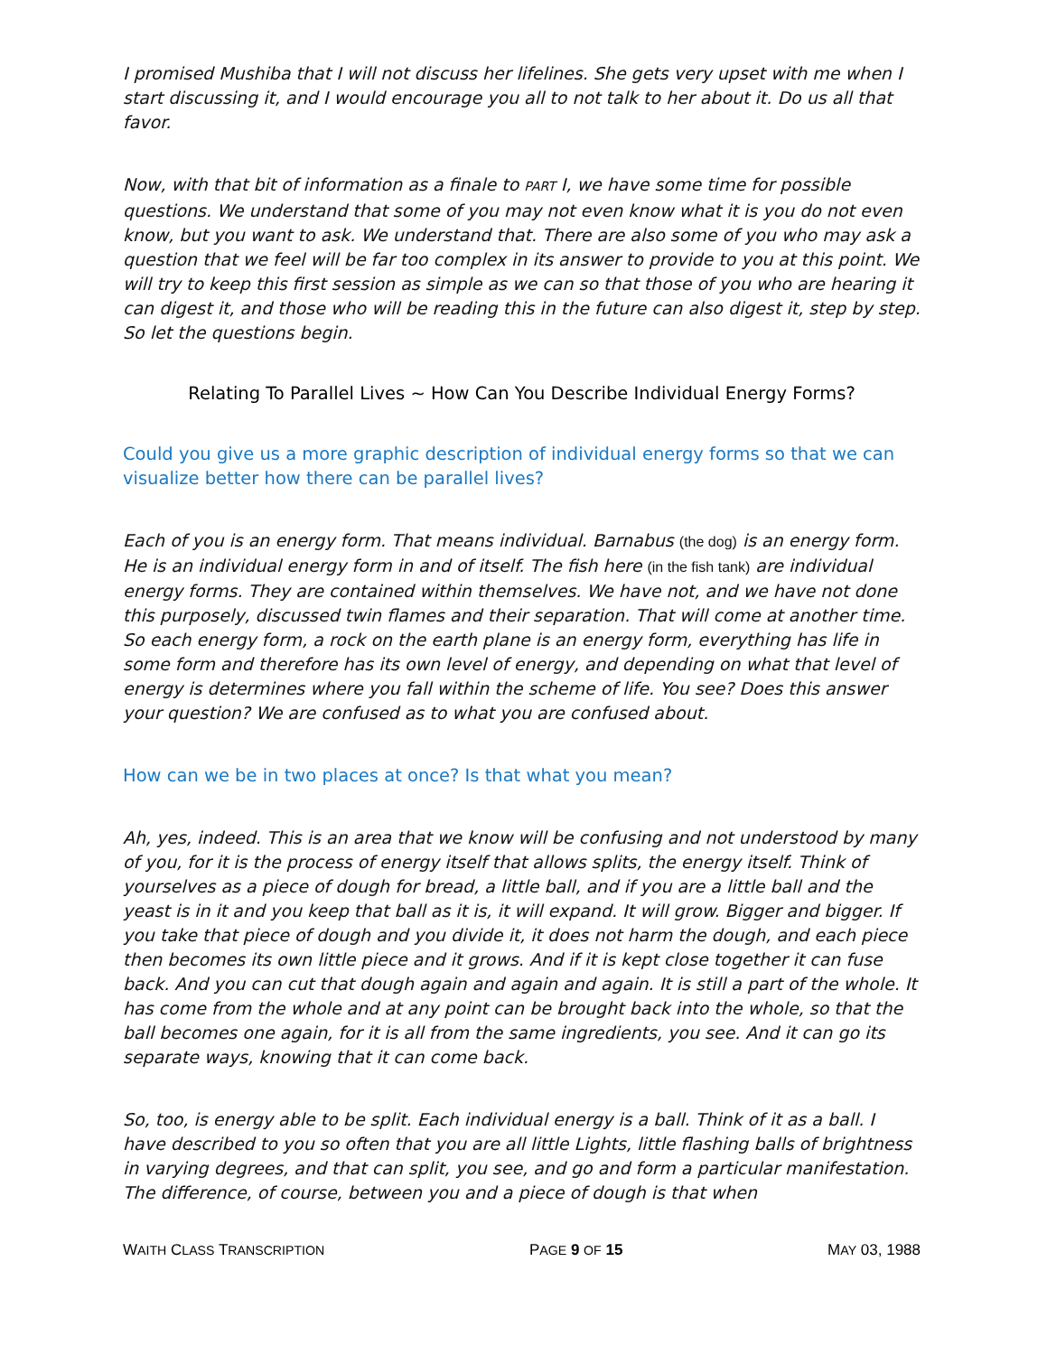I promised Mushiba that I will not discuss her lifelines. She gets very upset with me when I start discussing it, and I would encourage you all to not talk to her about it. Do us all that favor.
Now, with that bit of information as a finale to PART I, we have some time for possible questions. We understand that some of you may not even know what it is you do not even know, but you want to ask. We understand that. There are also some of you who may ask a question that we feel will be far too complex in its answer to provide to you at this point. We will try to keep this first session as simple as we can so that those of you who are hearing it can digest it, and those who will be reading this in the future can also digest it, step by step. So let the questions begin.
Relating To Parallel Lives ~ How Can You Describe Individual Energy Forms?
Could you give us a more graphic description of individual energy forms so that we can visualize better how there can be parallel lives?
Each of you is an energy form. That means individual. Barnabus (the dog) is an energy form. He is an individual energy form in and of itself. The fish here (in the fish tank) are individual energy forms. They are contained within themselves. We have not, and we have not done this purposely, discussed twin flames and their separation. That will come at another time. So each energy form, a rock on the earth plane is an energy form, everything has life in some form and therefore has its own level of energy, and depending on what that level of energy is determines where you fall within the scheme of life. You see? Does this answer your question? We are confused as to what you are confused about.
How can we be in two places at once? Is that what you mean?
Ah, yes, indeed. This is an area that we know will be confusing and not understood by many of you, for it is the process of energy itself that allows splits, the energy itself. Think of yourselves as a piece of dough for bread, a little ball, and if you are a little ball and the yeast is in it and you keep that ball as it is, it will expand. It will grow. Bigger and bigger. If you take that piece of dough and you divide it, it does not harm the dough, and each piece then becomes its own little piece and it grows. And if it is kept close together it can fuse back. And you can cut that dough again and again and again. It is still a part of the whole. It has come from the whole and at any point can be brought back into the whole, so that the ball becomes one again, for it is all from the same ingredients, you see. And it can go its separate ways, knowing that it can come back.
So, too, is energy able to be split. Each individual energy is a ball. Think of it as a ball. I have described to you so often that you are all little Lights, little flashing balls of brightness in varying degrees, and that can split, you see, and go and form a particular manifestation. The difference, of course, between you and a piece of dough is that when
WAITH CLASS TRANSCRIPTION PAGE 9 OF 15 MAY 03, 1988